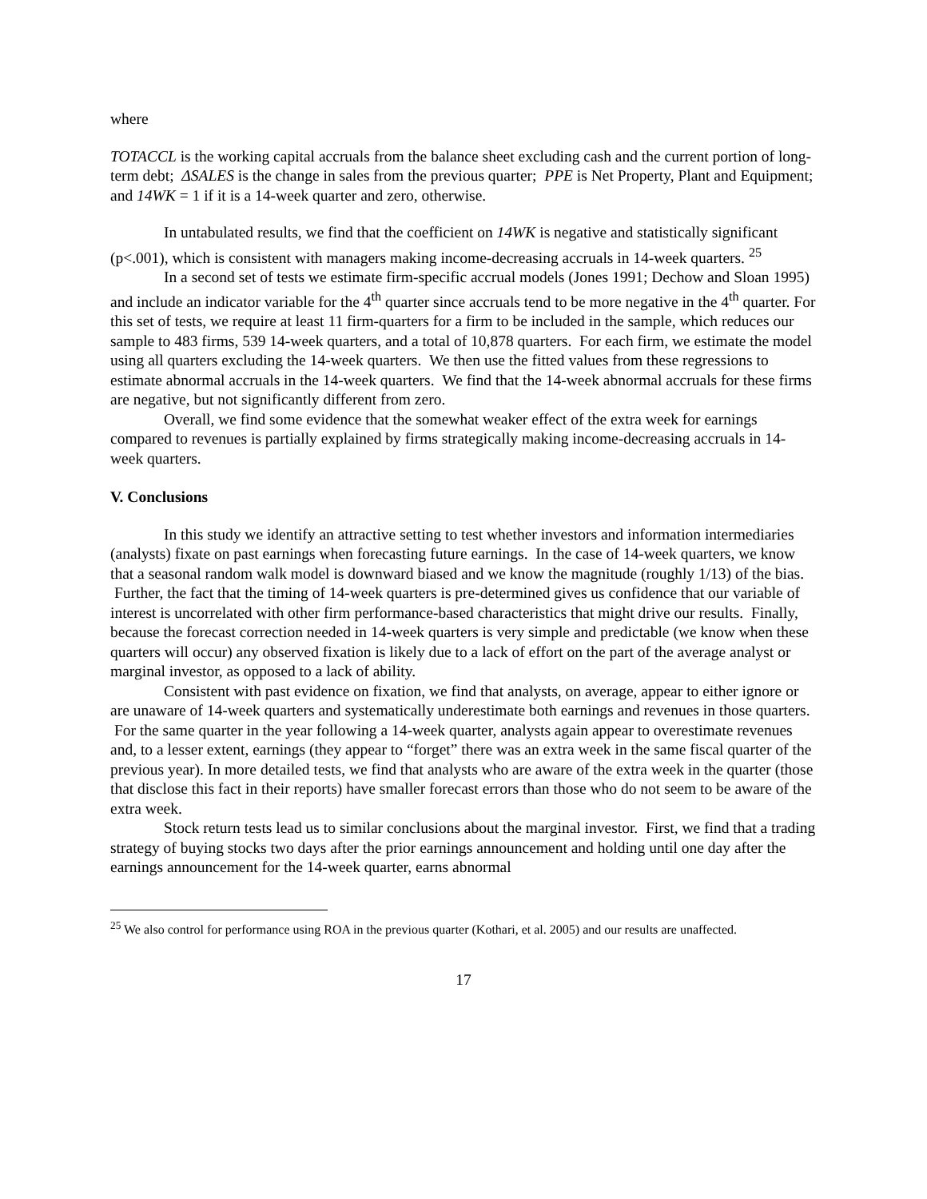where
TOTACCL is the working capital accruals from the balance sheet excluding cash and the current portion of long-term debt; ΔSALES is the change in sales from the previous quarter; PPE is Net Property, Plant and Equipment; and 14WK = 1 if it is a 14-week quarter and zero, otherwise.
In untabulated results, we find that the coefficient on 14WK is negative and statistically significant (p<.001), which is consistent with managers making income-decreasing accruals in 14-week quarters. <sup>25</sup>
In a second set of tests we estimate firm-specific accrual models (Jones 1991; Dechow and Sloan 1995) and include an indicator variable for the 4<sup>th</sup> quarter since accruals tend to be more negative in the 4<sup>th</sup> quarter. For this set of tests, we require at least 11 firm-quarters for a firm to be included in the sample, which reduces our sample to 483 firms, 539 14-week quarters, and a total of 10,878 quarters. For each firm, we estimate the model using all quarters excluding the 14-week quarters. We then use the fitted values from these regressions to estimate abnormal accruals in the 14-week quarters. We find that the 14-week abnormal accruals for these firms are negative, but not significantly different from zero.
Overall, we find some evidence that the somewhat weaker effect of the extra week for earnings compared to revenues is partially explained by firms strategically making income-decreasing accruals in 14-week quarters.
V. Conclusions
In this study we identify an attractive setting to test whether investors and information intermediaries (analysts) fixate on past earnings when forecasting future earnings. In the case of 14-week quarters, we know that a seasonal random walk model is downward biased and we know the magnitude (roughly 1/13) of the bias. Further, the fact that the timing of 14-week quarters is pre-determined gives us confidence that our variable of interest is uncorrelated with other firm performance-based characteristics that might drive our results. Finally, because the forecast correction needed in 14-week quarters is very simple and predictable (we know when these quarters will occur) any observed fixation is likely due to a lack of effort on the part of the average analyst or marginal investor, as opposed to a lack of ability.
Consistent with past evidence on fixation, we find that analysts, on average, appear to either ignore or are unaware of 14-week quarters and systematically underestimate both earnings and revenues in those quarters. For the same quarter in the year following a 14-week quarter, analysts again appear to overestimate revenues and, to a lesser extent, earnings (they appear to “forget” there was an extra week in the same fiscal quarter of the previous year). In more detailed tests, we find that analysts who are aware of the extra week in the quarter (those that disclose this fact in their reports) have smaller forecast errors than those who do not seem to be aware of the extra week.
Stock return tests lead us to similar conclusions about the marginal investor. First, we find that a trading strategy of buying stocks two days after the prior earnings announcement and holding until one day after the earnings announcement for the 14-week quarter, earns abnormal
<sup>25</sup> We also control for performance using ROA in the previous quarter (Kothari, et al. 2005) and our results are unaffected.
17